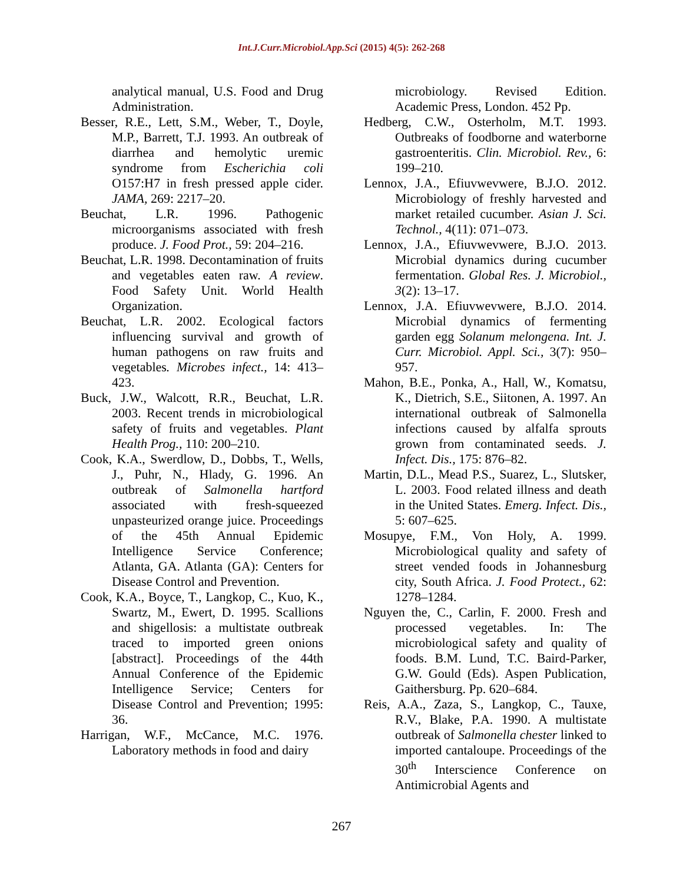Int.J.Curr.Microbiol.App.Sci (2015) 4(5): 262-268
analytical manual, U.S. Food and Drug Administration.
Besser, R.E., Lett, S.M., Weber, T., Doyle, M.P., Barrett, T.J. 1993. An outbreak of diarrhea and hemolytic uremic syndrome from Escherichia coli O157:H7 in fresh pressed apple cider. JAMA, 269: 2217–20.
Beuchat, L.R. 1996. Pathogenic microorganisms associated with fresh produce. J. Food Prot., 59: 204–216.
Beuchat, L.R. 1998. Decontamination of fruits and vegetables eaten raw. A review. Food Safety Unit. World Health Organization.
Beuchat, L.R. 2002. Ecological factors influencing survival and growth of human pathogens on raw fruits and vegetables. Microbes infect., 14: 413–423.
Buck, J.W., Walcott, R.R., Beuchat, L.R. 2003. Recent trends in microbiological safety of fruits and vegetables. Plant Health Prog., 110: 200–210.
Cook, K.A., Swerdlow, D., Dobbs, T., Wells, J., Puhr, N., Hlady, G. 1996. An outbreak of Salmonella hartford associated with fresh-squeezed unpasteurized orange juice. Proceedings of the 45th Annual Epidemic Intelligence Service Conference; Atlanta, GA. Atlanta (GA): Centers for Disease Control and Prevention.
Cook, K.A., Boyce, T., Langkop, C., Kuo, K., Swartz, M., Ewert, D. 1995. Scallions and shigellosis: a multistate outbreak traced to imported green onions [abstract]. Proceedings of the 44th Annual Conference of the Epidemic Intelligence Service; Centers for Disease Control and Prevention; 1995: 36.
Harrigan, W.F., McCance, M.C. 1976. Laboratory methods in food and dairy
microbiology. Revised Edition. Academic Press, London. 452 Pp.
Hedberg, C.W., Osterholm, M.T. 1993. Outbreaks of foodborne and waterborne gastroenteritis. Clin. Microbiol. Rev., 6: 199–210.
Lennox, J.A., Efiuvwevwere, B.J.O. 2012. Microbiology of freshly harvested and market retailed cucumber. Asian J. Sci. Technol., 4(11): 071–073.
Lennox, J.A., Efiuvwevwere, B.J.O. 2013. Microbial dynamics during cucumber fermentation. Global Res. J. Microbiol., 3(2): 13–17.
Lennox, J.A. Efiuvwevwere, B.J.O. 2014. Microbial dynamics of fermenting garden egg Solanum melongena. Int. J. Curr. Microbiol. Appl. Sci., 3(7): 950–957.
Mahon, B.E., Ponka, A., Hall, W., Komatsu, K., Dietrich, S.E., Siitonen, A. 1997. An international outbreak of Salmonella infections caused by alfalfa sprouts grown from contaminated seeds. J. Infect. Dis., 175: 876–82.
Martin, D.L., Mead P.S., Suarez, L., Slutsker, L. 2003. Food related illness and death in the United States. Emerg. Infect. Dis., 5: 607–625.
Mosupye, F.M., Von Holy, A. 1999. Microbiological quality and safety of street vended foods in Johannesburg city, South Africa. J. Food Protect., 62: 1278–1284.
Nguyen the, C., Carlin, F. 2000. Fresh and processed vegetables. In: The microbiological safety and quality of foods. B.M. Lund, T.C. Baird-Parker, G.W. Gould (Eds). Aspen Publication, Gaithersburg. Pp. 620–684.
Reis, A.A., Zaza, S., Langkop, C., Tauxe, R.V., Blake, P.A. 1990. A multistate outbreak of Salmonella chester linked to imported cantaloupe. Proceedings of the 30<sup>th</sup> Interscience Conference on Antimicrobial Agents and
267